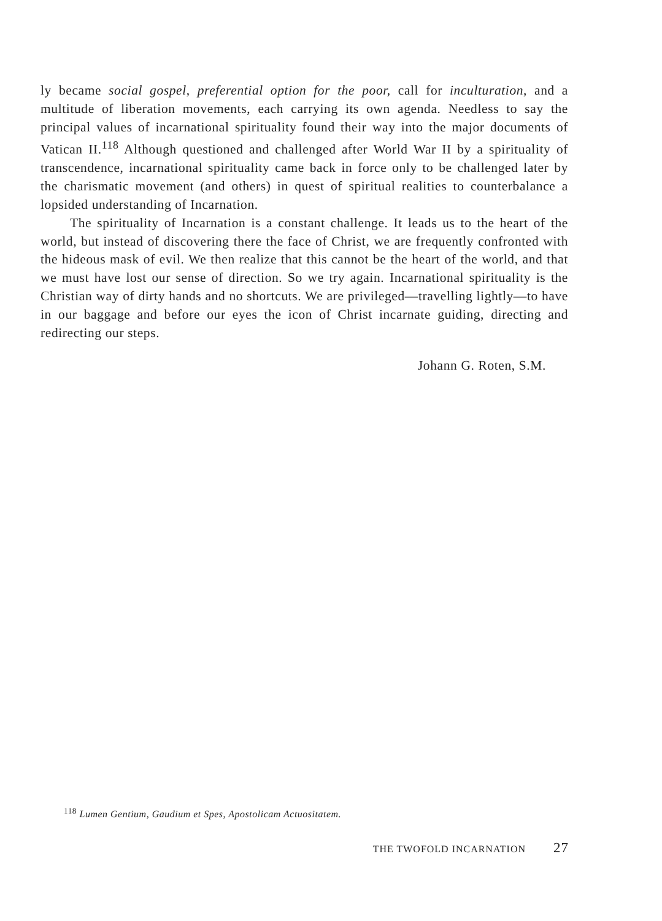ly became social gospel, preferential option for the poor, call for inculturation, and a multitude of liberation movements, each carrying its own agenda. Needless to say the principal values of incarnational spirituality found their way into the major documents of Vatican II.<sup>118</sup> Although questioned and challenged after World War II by a spirituality of transcendence, incarnational spirituality came back in force only to be challenged later by the charismatic movement (and others) in quest of spiritual realities to counterbalance a lopsided understanding of Incarnation.
The spirituality of Incarnation is a constant challenge. It leads us to the heart of the world, but instead of discovering there the face of Christ, we are frequently confronted with the hideous mask of evil. We then realize that this cannot be the heart of the world, and that we must have lost our sense of direction. So we try again. Incarnational spirituality is the Christian way of dirty hands and no shortcuts. We are privileged—travelling lightly—to have in our baggage and before our eyes the icon of Christ incarnate guiding, directing and redirecting our steps.
Johann G. Roten, S.M.
<sup>118</sup> Lumen Gentium, Gaudium et Spes, Apostolicam Actuositatem.
THE TWOFOLD INCARNATION 27